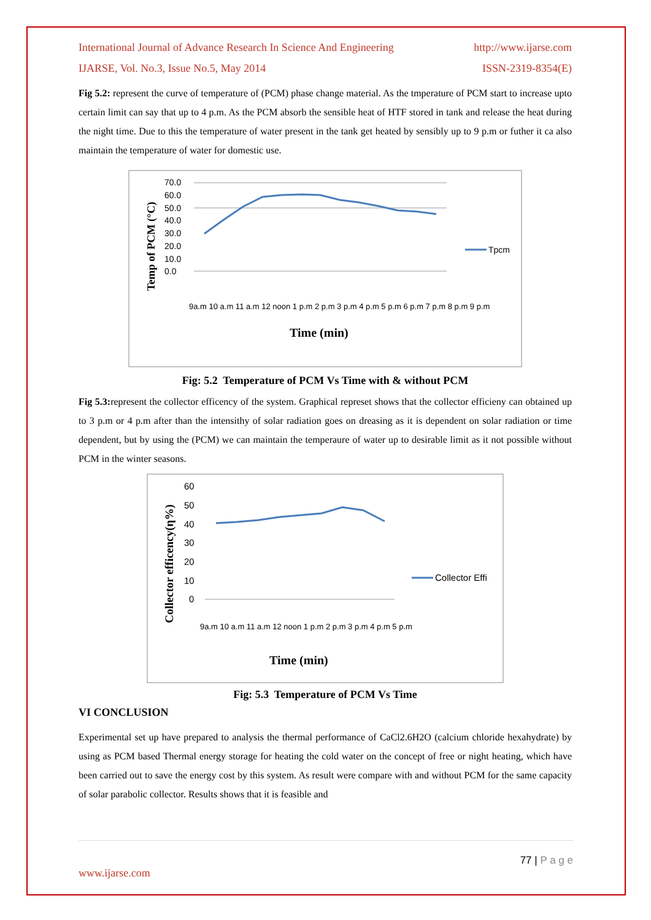International Journal of Advance Research In Science And Engineering http://www.ijarse.com
IJARSE, Vol. No.3, Issue No.5, May 2014 ISSN-2319-8354(E)
Fig 5.2: represent the curve of temperature of (PCM) phase change material. As the tmperature of PCM start to increase upto certain limit can say that up to 4 p.m. As the PCM absorb the sensible heat of HTF stored in tank and release the heat during the night time. Due to this the temperature of water present in the tank get heated by sensibly up to 9 p.m or futher it ca also maintain the temperature of water for domestic use.
Temp of PCM (°C)
70.0
60.0
50.0
40.0
30.0
20.0
10.0
0.0
9a.m 10 a.m 11 a.m 12 noon 1 p.m 2 p.m 3 p.m 4 p.m 5 p.m 6 p.m 7 p.m 8 p.m 9 p.m
Tpcm
Time (min)
Fig: 5.2 Temperature of PCM Vs Time with & without PCM
Fig 5.3: represent the collector efficency of the system. Graphical represet shows that the collector efficieny can obtained up to 3 p.m or 4 p.m after than the intensithy of solar radiation goes on dreasing as it is dependent on solar radiation or time dependent, but by using the (PCM) we can maintain the temperaure of water up to desirable limit as it not possible without PCM in the winter seasons.
Collector efficency(η%)
60
50
40
30
20
10
0
9a.m 10 a.m 11 a.m 12 noon 1 p.m 2 p.m 3 p.m 4 p.m 5 p.m
Collector Effi
Time (min)
Fig: 5.3 Temperature of PCM Vs Time
VI CONCLUSION
Experimental set up have prepared to analysis the thermal performance of CaCl2.6H2O (calcium chloride hexahydrate) by using as PCM based Thermal energy storage for heating the cold water on the concept of free or night heating, which have been carried out to save the energy cost by this system. As result were compare with and without PCM for the same capacity of solar parabolic collector. Results shows that it is feasible and
77 | P a g e
www.ijarse.com